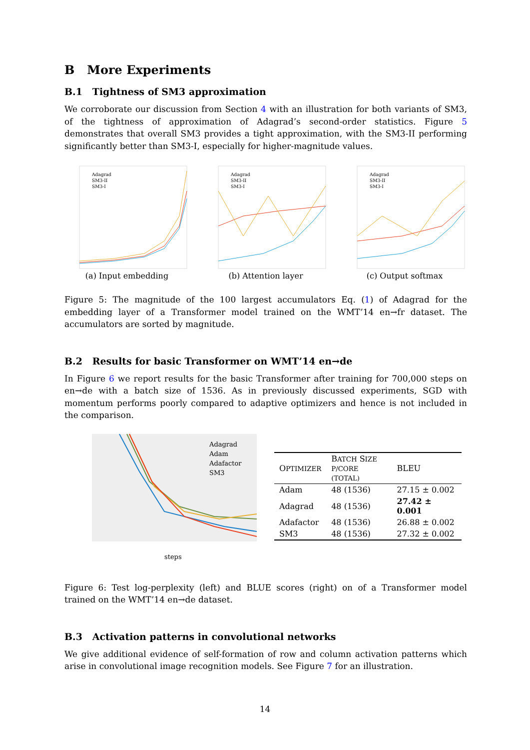B More Experiments
B.1 Tightness of SM3 approximation
We corroborate our discussion from Section 4 with an illustration for both variants of SM3, of the tightness of approximation of Adagrad’s second-order statistics. Figure 5 demonstrates that overall SM3 provides a tight approximation, with the SM3-II performing significantly better than SM3-I, especially for higher-magnitude values.
Adagrad
SM3-II
SM3-I
(a) Input embedding
Adagrad
SM3-II
SM3-I
(b) Attention layer
Adagrad
SM3-II
SM3-I
(c) Output softmax
Figure 5: The magnitude of the 100 largest accumulators Eq. (1) of Adagrad for the embedding layer of a Transformer model trained on the WMT’14 en→fr dataset. The accumulators are sorted by magnitude.
B.2 Results for basic Transformer on WMT’14 en→de
In Figure 6 we report results for the basic Transformer after training for 700,000 steps on en→de with a batch size of 1536. As in previously discussed experiments, SGD with momentum performs poorly compared to adaptive optimizers and hence is not included in the comparison.
Adagrad
Adam
Adafactor
SM3
steps
| O PTIMIZER | B ATCH S IZE P/CORE (TOTAL) | BLEU |
| --- | --- | --- |
| Adam | 48 (1536) | 27.15 ± 0.002 |
| Adagrad | 48 (1536) | 27.42 ± 0.001 |
| Adafactor | 48 (1536) | 26.88 ± 0.002 |
| SM3 | 48 (1536) | 27.32 ± 0.002 |
Figure 6: Test log-perplexity (left) and BLUE scores (right) on of a Transformer model trained on the WMT’14 en→de dataset.
B.3 Activation patterns in convolutional networks
We give additional evidence of self-formation of row and column activation patterns which arise in convolutional image recognition models. See Figure 7 for an illustration.
14